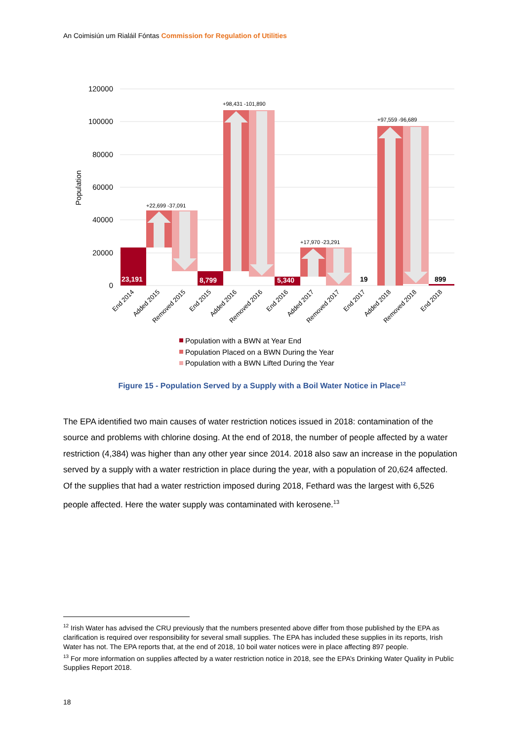An Coimisiún um Rialáil Fóntas Commission for Regulation of Utilities
120000
100000
80000
60000
40000
20000
0
Population
23,191
8,799
5,340
19
899
+22,699 -37,091
+98,431 -101,890
+17,970 -23,291
+97,559 -96,689
End 2014
Added 2015
Removed 2015
End 2015
Added 2016
Removed 2016
End 2016
Added 2017
Removed 2017
End 2017
Added 2018
Removed 2018
End 2018
Population with a BWN at Year End
Population Placed on a BWN During the Year
Population with a BWN Lifted During the Year
Figure 15 - Population Served by a Supply with a Boil Water Notice in Place<sup>12</sup>
The EPA identified two main causes of water restriction notices issued in 2018: contamination of the source and problems with chlorine dosing. At the end of 2018, the number of people affected by a water restriction (4,384) was higher than any other year since 2014. 2018 also saw an increase in the population served by a supply with a water restriction in place during the year, with a population of 20,624 affected. Of the supplies that had a water restriction imposed during 2018, Fethard was the largest with 6,526 people affected. Here the water supply was contaminated with kerosene.<sup>13</sup>
<sup>12</sup> Irish Water has advised the CRU previously that the numbers presented above differ from those published by the EPA as clarification is required over responsibility for several small supplies. The EPA has included these supplies in its reports, Irish Water has not. The EPA reports that, at the end of 2018, 10 boil water notices were in place affecting 897 people.
<sup>13</sup> For more information on supplies affected by a water restriction notice in 2018, see the EPA’s Drinking Water Quality in Public Supplies Report 2018.
18